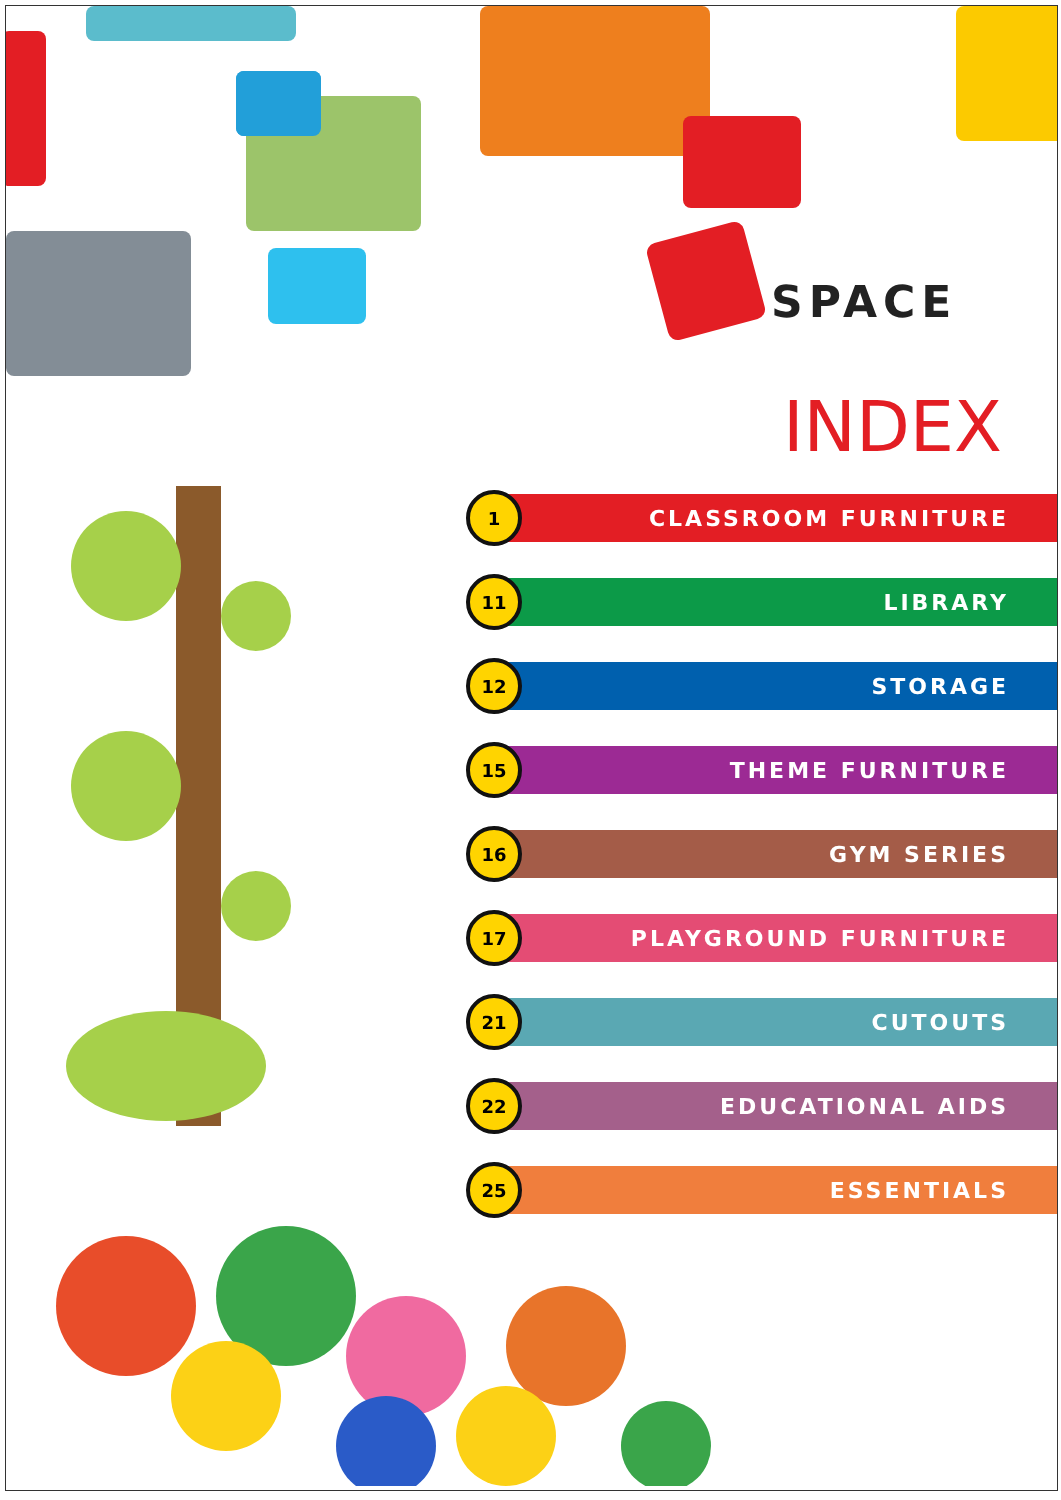SPACE
INDEX
1
CLASSROOM FURNITURE
11
LIBRARY
12
STORAGE
15
THEME FURNITURE
16
GYM SERIES
17
PLAYGROUND FURNITURE
21
CUTOUTS
22
EDUCATIONAL AIDS
25
ESSENTIALS